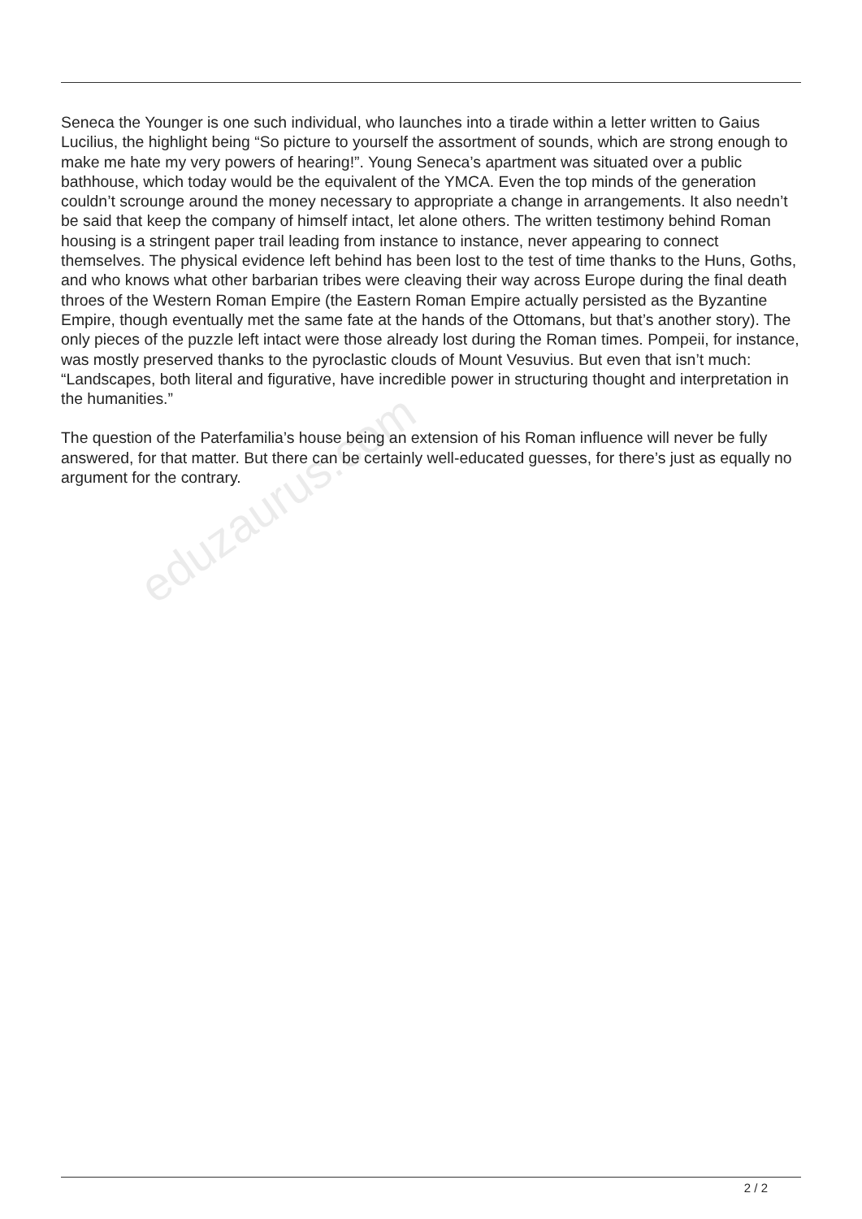Seneca the Younger is one such individual, who launches into a tirade within a letter written to Gaius Lucilius, the highlight being “So picture to yourself the assortment of sounds, which are strong enough to make me hate my very powers of hearing!”. Young Seneca’s apartment was situated over a public bathhouse, which today would be the equivalent of the YMCA. Even the top minds of the generation couldn’t scrounge around the money necessary to appropriate a change in arrangements. It also needn’t be said that keep the company of himself intact, let alone others. The written testimony behind Roman housing is a stringent paper trail leading from instance to instance, never appearing to connect themselves. The physical evidence left behind has been lost to the test of time thanks to the Huns, Goths, and who knows what other barbarian tribes were cleaving their way across Europe during the final death throes of the Western Roman Empire (the Eastern Roman Empire actually persisted as the Byzantine Empire, though eventually met the same fate at the hands of the Ottomans, but that’s another story). The only pieces of the puzzle left intact were those already lost during the Roman times. Pompeii, for instance, was mostly preserved thanks to the pyroclastic clouds of Mount Vesuvius. But even that isn’t much: “Landscapes, both literal and figurative, have incredible power in structuring thought and interpretation in the humanities.”
The question of the Paterfamilia’s house being an extension of his Roman influence will never be fully answered, for that matter. But there can be certainly well-educated guesses, for there’s just as equally no argument for the contrary.
eduzaurus.com
2 / 2